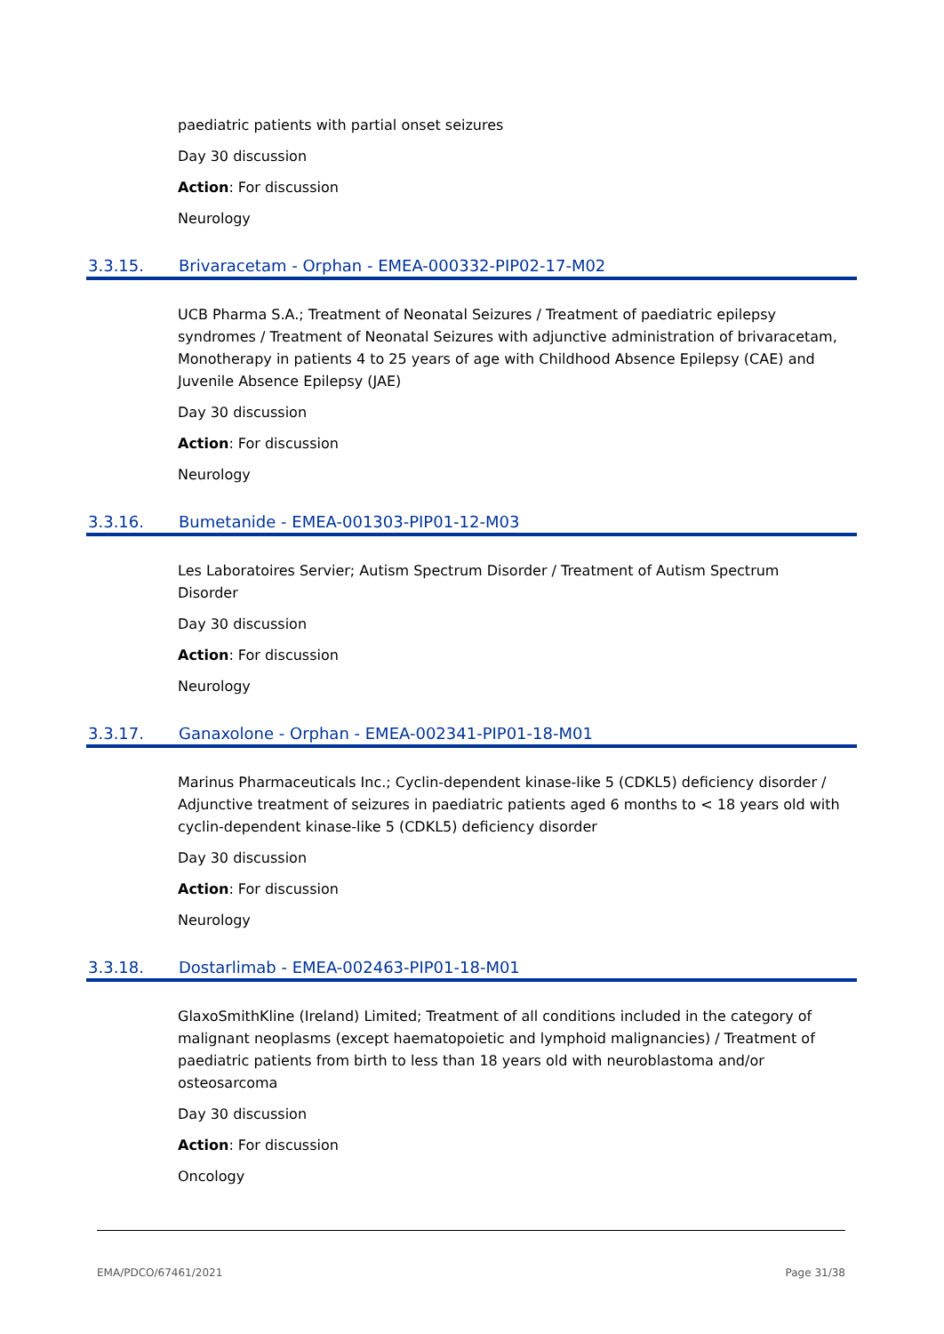paediatric patients with partial onset seizures
Day 30 discussion
Action: For discussion
Neurology
3.3.15. Brivaracetam - Orphan - EMEA-000332-PIP02-17-M02
UCB Pharma S.A.; Treatment of Neonatal Seizures / Treatment of paediatric epilepsy syndromes / Treatment of Neonatal Seizures with adjunctive administration of brivaracetam, Monotherapy in patients 4 to 25 years of age with Childhood Absence Epilepsy (CAE) and Juvenile Absence Epilepsy (JAE)
Day 30 discussion
Action: For discussion
Neurology
3.3.16. Bumetanide - EMEA-001303-PIP01-12-M03
Les Laboratoires Servier; Autism Spectrum Disorder / Treatment of Autism Spectrum Disorder
Day 30 discussion
Action: For discussion
Neurology
3.3.17. Ganaxolone - Orphan - EMEA-002341-PIP01-18-M01
Marinus Pharmaceuticals Inc.; Cyclin-dependent kinase-like 5 (CDKL5) deficiency disorder / Adjunctive treatment of seizures in paediatric patients aged 6 months to < 18 years old with cyclin-dependent kinase-like 5 (CDKL5) deficiency disorder
Day 30 discussion
Action: For discussion
Neurology
3.3.18. Dostarlimab - EMEA-002463-PIP01-18-M01
GlaxoSmithKline (Ireland) Limited; Treatment of all conditions included in the category of malignant neoplasms (except haematopoietic and lymphoid malignancies) / Treatment of paediatric patients from birth to less than 18 years old with neuroblastoma and/or osteosarcoma
Day 30 discussion
Action: For discussion
Oncology
EMA/PDCO/67461/2021 Page 31/38